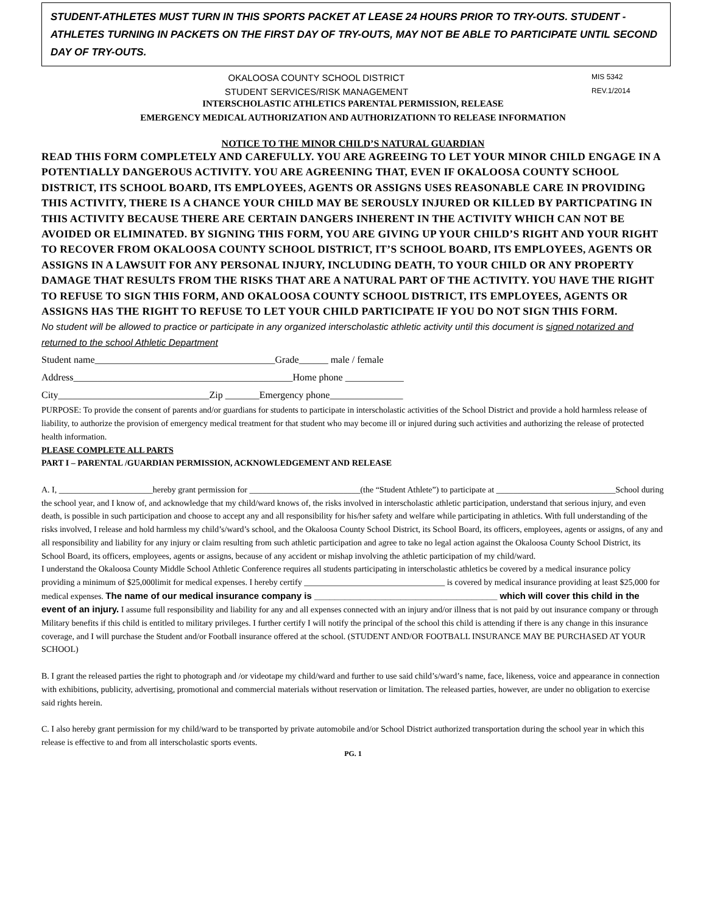STUDENT-ATHLETES MUST TURN IN THIS SPORTS PACKET AT LEASE 24 HOURS PRIOR TO TRY-OUTS. STUDENT -ATHLETES TURNING IN PACKETS ON THE FIRST DAY OF TRY-OUTS, MAY NOT BE ABLE TO PARTICIPATE UNTIL SECOND DAY OF TRY-OUTS.
OKALOOSA COUNTY SCHOOL DISTRICT
MIS 5342
STUDENT SERVICES/RISK MANAGEMENT
REV.1/2014
INTERSCHOLASTIC ATHLETICS PARENTAL PERMISSION, RELEASE
EMERGENCY MEDICAL AUTHORIZATION AND AUTHORIZATIONN TO RELEASE INFORMATION
NOTICE TO THE MINOR CHILD’S NATURAL GUARDIAN
READ THIS FORM COMPLETELY AND CAREFULLY. YOU ARE AGREEING TO LET YOUR MINOR CHILD ENGAGE IN A POTENTIALLY DANGEROUS ACTIVITY. YOU ARE AGREENING THAT, EVEN IF OKALOOSA COUNTY SCHOOL DISTRICT, ITS SCHOOL BOARD, ITS EMPLOYEES, AGENTS OR ASSIGNS USES REASONABLE CARE IN PROVIDING THIS ACTIVITY, THERE IS A CHANCE YOUR CHILD MAY BE SEROUSLY INJURED OR KILLED BY PARTICPATING IN THIS ACTIVITY BECAUSE THERE ARE CERTAIN DANGERS INHERENT IN THE ACTIVITY WHICH CAN NOT BE AVOIDED OR ELIMINATED. BY SIGNING THIS FORM, YOU ARE GIVING UP YOUR CHILD’S RIGHT AND YOUR RIGHT TO RECOVER FROM OKALOOSA COUNTY SCHOOL DISTRICT, IT’S SCHOOL BOARD, ITS EMPLOYEES, AGENTS OR ASSIGNS IN A LAWSUIT FOR ANY PERSONAL INJURY, INCLUDING DEATH, TO YOUR CHILD OR ANY PROPERTY DAMAGE THAT RESULTS FROM THE RISKS THAT ARE A NATURAL PART OF THE ACTIVITY. YOU HAVE THE RIGHT TO REFUSE TO SIGN THIS FORM, AND OKALOOSA COUNTY SCHOOL DISTRICT, ITS EMPLOYEES, AGENTS OR ASSIGNS HAS THE RIGHT TO REFUSE TO LET YOUR CHILD PARTICIPATE IF YOU DO NOT SIGN THIS FORM.
No student will be allowed to practice or participate in any organized interscholastic athletic activity until this document is signed notarized and returned to the school Athletic Department
Student name_____________________________________Grade______ male / female
Address_____________________________________________Home phone ____________
City_______________________________Zip _______Emergency phone_______________
PURPOSE: To provide the consent of parents and/or guardians for students to participate in interscholastic activities of the School District and provide a hold harmless release of liability, to authorize the provision of emergency medical treatment for that student who may become ill or injured during such activities and authorizing the release of protected health information.
PLEASE COMPLETE ALL PARTS
PART I – PARENTAL /GUARDIAN PERMISSION, ACKNOWLEDGEMENT AND RELEASE
A. I, ______________________hereby grant permission for __________________________(the “Student Athlete”) to participate at ____________________________School during the school year, and I know of, and acknowledge that my child/ward knows of, the risks involved in interscholastic athletic participation, understand that serious injury, and even death, is possible in such participation and choose to accept any and all responsibility for his/her safety and welfare while participating in athletics. With full understanding of the risks involved, I release and hold harmless my child’s/ward’s school, and the Okaloosa County School District, its School Board, its officers, employees, agents or assigns, of any and all responsibility and liability for any injury or claim resulting from such athletic participation and agree to take no legal action against the Okaloosa County School District, its School Board, its officers, employees, agents or assigns, because of any accident or mishap involving the athletic participation of my child/ward.
I understand the Okaloosa County Middle School Athletic Conference requires all students participating in interscholastic athletics be covered by a medical insurance policy providing a minimum of $25,000limit for medical expenses. I hereby certify _________________________________ is covered by medical insurance providing at least $25,000 for medical expenses. The name of our medical insurance company is ____________________________________ which will cover this child in the event of an injury. I assume full responsibility and liability for any and all expenses connected with an injury and/or illness that is not paid by out insurance company or through Military benefits if this child is entitled to military privileges. I further certify I will notify the principal of the school this child is attending if there is any change in this insurance coverage, and I will purchase the Student and/or Football insurance offered at the school. (STUDENT AND/OR FOOTBALL INSURANCE MAY BE PURCHASED AT YOUR SCHOOL)
B. I grant the released parties the right to photograph and /or videotape my child/ward and further to use said child’s/ward’s name, face, likeness, voice and appearance in connection with exhibitions, publicity, advertising, promotional and commercial materials without reservation or limitation. The released parties, however, are under no obligation to exercise said rights herein.
C. I also hereby grant permission for my child/ward to be transported by private automobile and/or School District authorized transportation during the school year in which this release is effective to and from all interscholastic sports events.
PG. 1